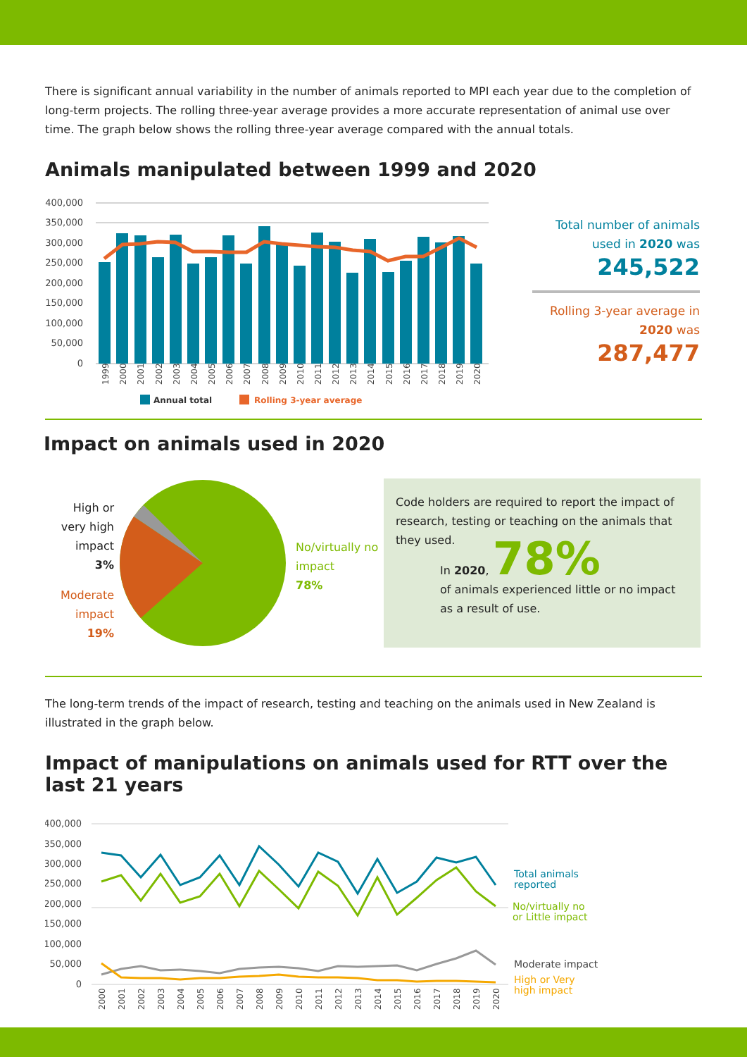There is significant annual variability in the number of animals reported to MPI each year due to the completion of long-term projects. The rolling three-year average provides a more accurate representation of animal use over time. The graph below shows the rolling three-year average compared with the annual totals.
Animals manipulated between 1999 and 2020
400,000
350,000
300,000
250,000
200,000
150,000
100,000
50,000
0
1999
2000
2001
2002
2003
2004
2005
2006
2007
2008
2009
2010
2011
2012
2013
2014
2015
2016
2017
2018
2019
2020
Annual total
Rolling 3-year average
Total number of animals used in 2020 was
245,522
Rolling 3-year average in 2020 was
287,477
Impact on animals used in 2020
High or very high impact
3%
Moderate impact
19%
No/virtually no impact
78%
Code holders are required to report the impact of research, testing or teaching on the animals that they used.
In 2020, 78%
of animals experienced little or no impact as a result of use.
The long-term trends of the impact of research, testing and teaching on the animals used in New Zealand is illustrated in the graph below.
Impact of manipulations on animals used for RTT over the last 21 years
400,000
350,000
300,000
250,000
200,000
150,000
100,000
50,000
0
2000
2001
2002
2003
2004
2005
2006
2007
2008
2009
2010
2011
2012
2013
2014
2015
2016
2017
2018
2019
2020
Total animals
reported
No/virtually no
or Little impact
Moderate impact
High or Very
high impact